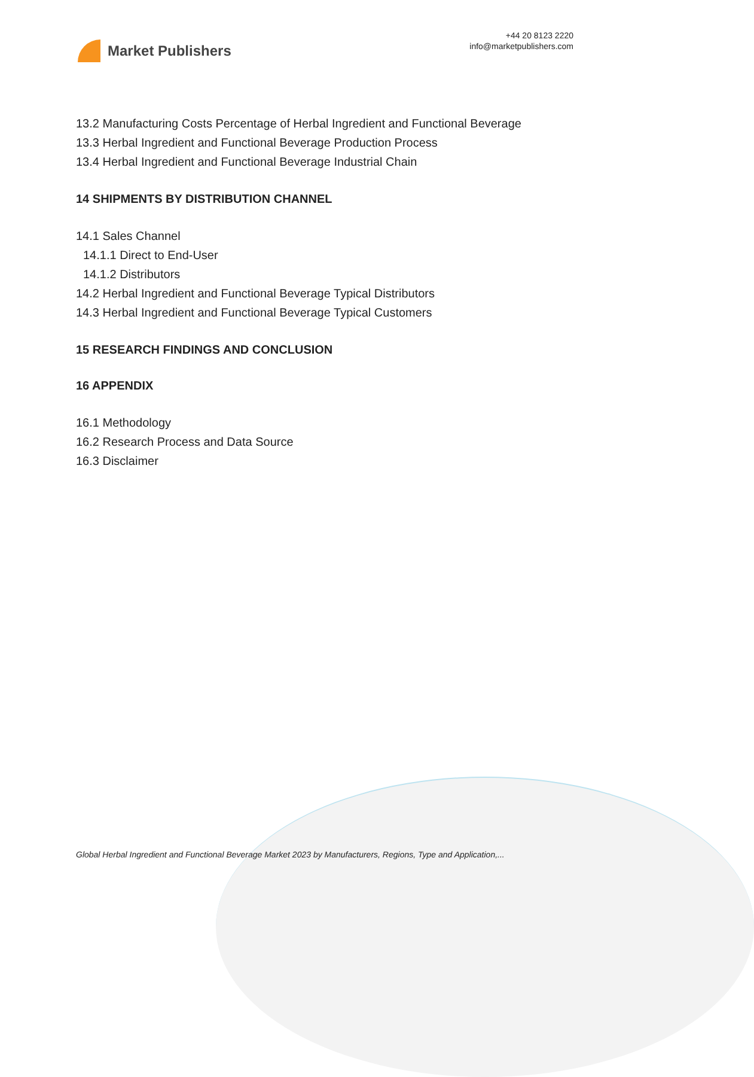Market Publishers
+44 20 8123 2220
info@marketpublishers.com
13.2 Manufacturing Costs Percentage of Herbal Ingredient and Functional Beverage
13.3 Herbal Ingredient and Functional Beverage Production Process
13.4 Herbal Ingredient and Functional Beverage Industrial Chain
14 SHIPMENTS BY DISTRIBUTION CHANNEL
14.1 Sales Channel
14.1.1 Direct to End-User
14.1.2 Distributors
14.2 Herbal Ingredient and Functional Beverage Typical Distributors
14.3 Herbal Ingredient and Functional Beverage Typical Customers
15 RESEARCH FINDINGS AND CONCLUSION
16 APPENDIX
16.1 Methodology
16.2 Research Process and Data Source
16.3 Disclaimer
Global Herbal Ingredient and Functional Beverage Market 2023 by Manufacturers, Regions, Type and Application,...